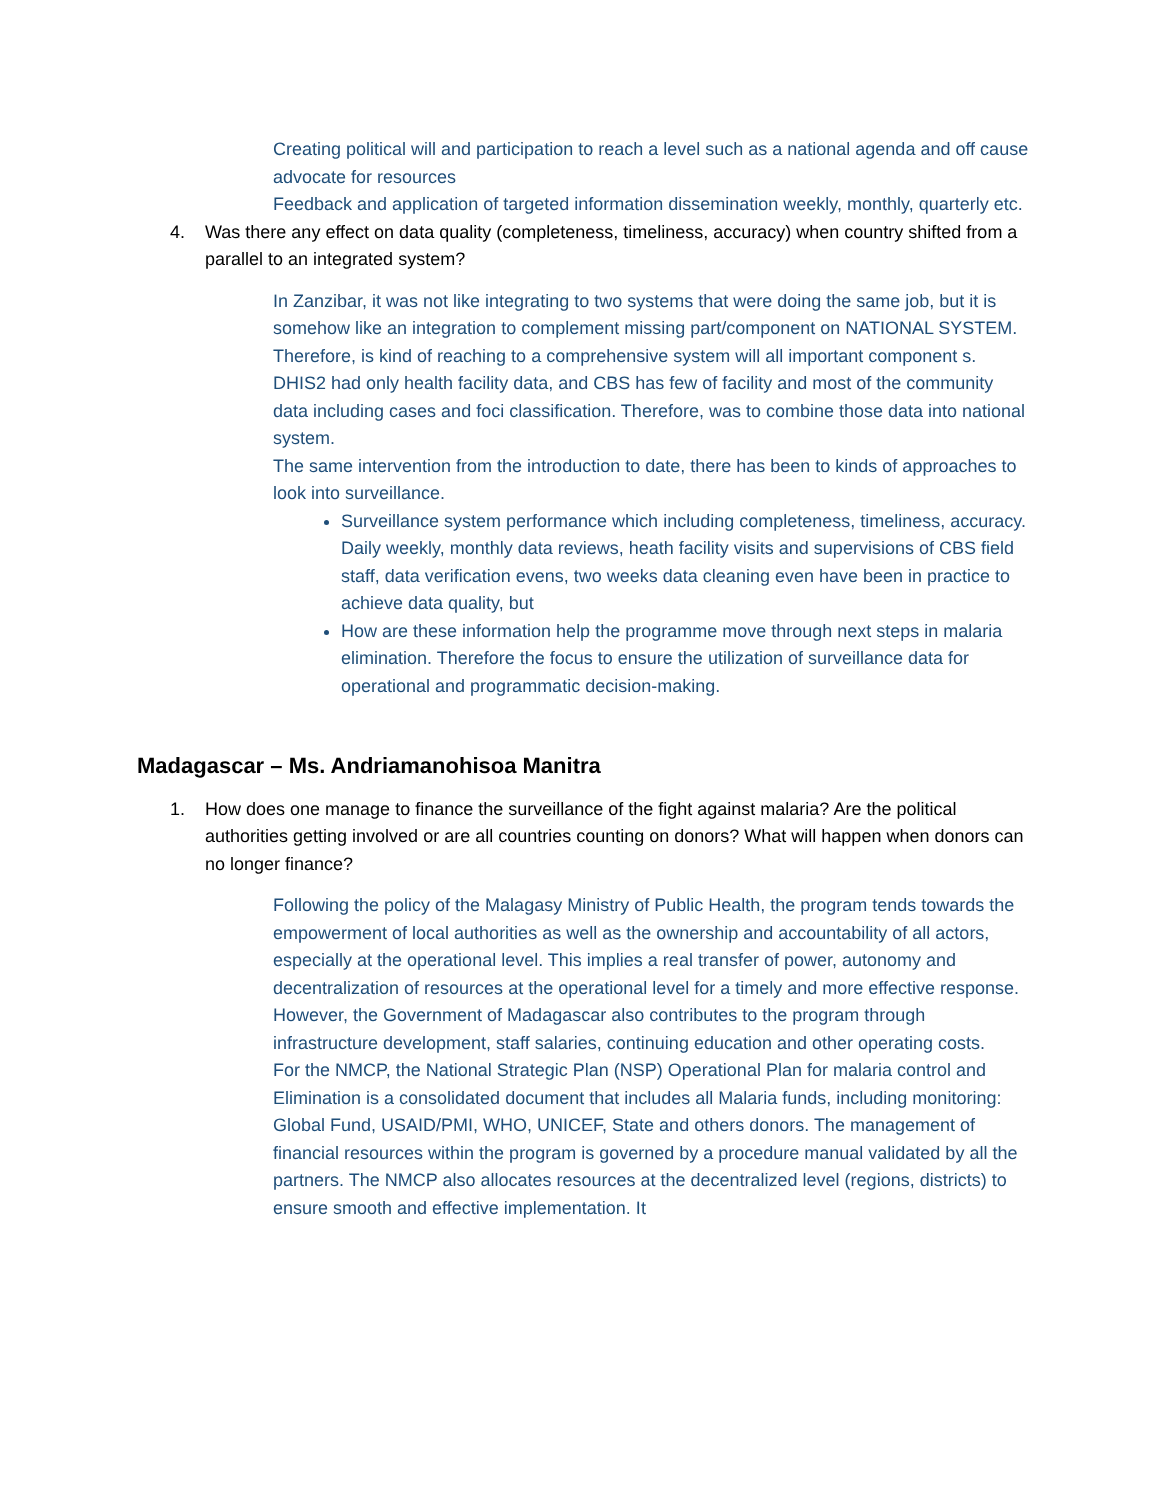Creating political will and participation to reach a level such as a national agenda and off cause advocate for resources
Feedback and application of targeted information dissemination weekly, monthly, quarterly etc.
4. Was there any effect on data quality (completeness, timeliness, accuracy) when country shifted from a parallel to an integrated system?
In Zanzibar, it was not like integrating to two systems that were doing the same job, but it is somehow like an integration to complement missing part/component on NATIONAL SYSTEM. Therefore, is kind of reaching to a comprehensive system will all important component s. DHIS2 had only health facility data, and CBS has few of facility and most of the community data including cases and foci classification. Therefore, was to combine those data into national system.
The same intervention from the introduction to date, there has been to kinds of approaches to look into surveillance.
Surveillance system performance which including completeness, timeliness, accuracy. Daily weekly, monthly data reviews, heath facility visits and supervisions of CBS field staff, data verification evens, two weeks data cleaning even have been in practice to achieve data quality, but
How are these information help the programme move through next steps in malaria elimination. Therefore the focus to ensure the utilization of surveillance data for operational and programmatic decision-making.
Madagascar – Ms. Andriamanohisoa Manitra
1. How does one manage to finance the surveillance of the fight against malaria? Are the political authorities getting involved or are all countries counting on donors? What will happen when donors can no longer finance?
Following the policy of the Malagasy Ministry of Public Health, the program tends towards the empowerment of local authorities as well as the ownership and accountability of all actors, especially at the operational level. This implies a real transfer of power, autonomy and decentralization of resources at the operational level for a timely and more effective response.
However, the Government of Madagascar also contributes to the program through infrastructure development, staff salaries, continuing education and other operating costs.
For the NMCP, the National Strategic Plan (NSP) Operational Plan for malaria control and Elimination is a consolidated document that includes all Malaria funds, including monitoring: Global Fund, USAID/PMI, WHO, UNICEF, State and others donors. The management of financial resources within the program is governed by a procedure manual validated by all the partners. The NMCP also allocates resources at the decentralized level (regions, districts) to ensure smooth and effective implementation. It